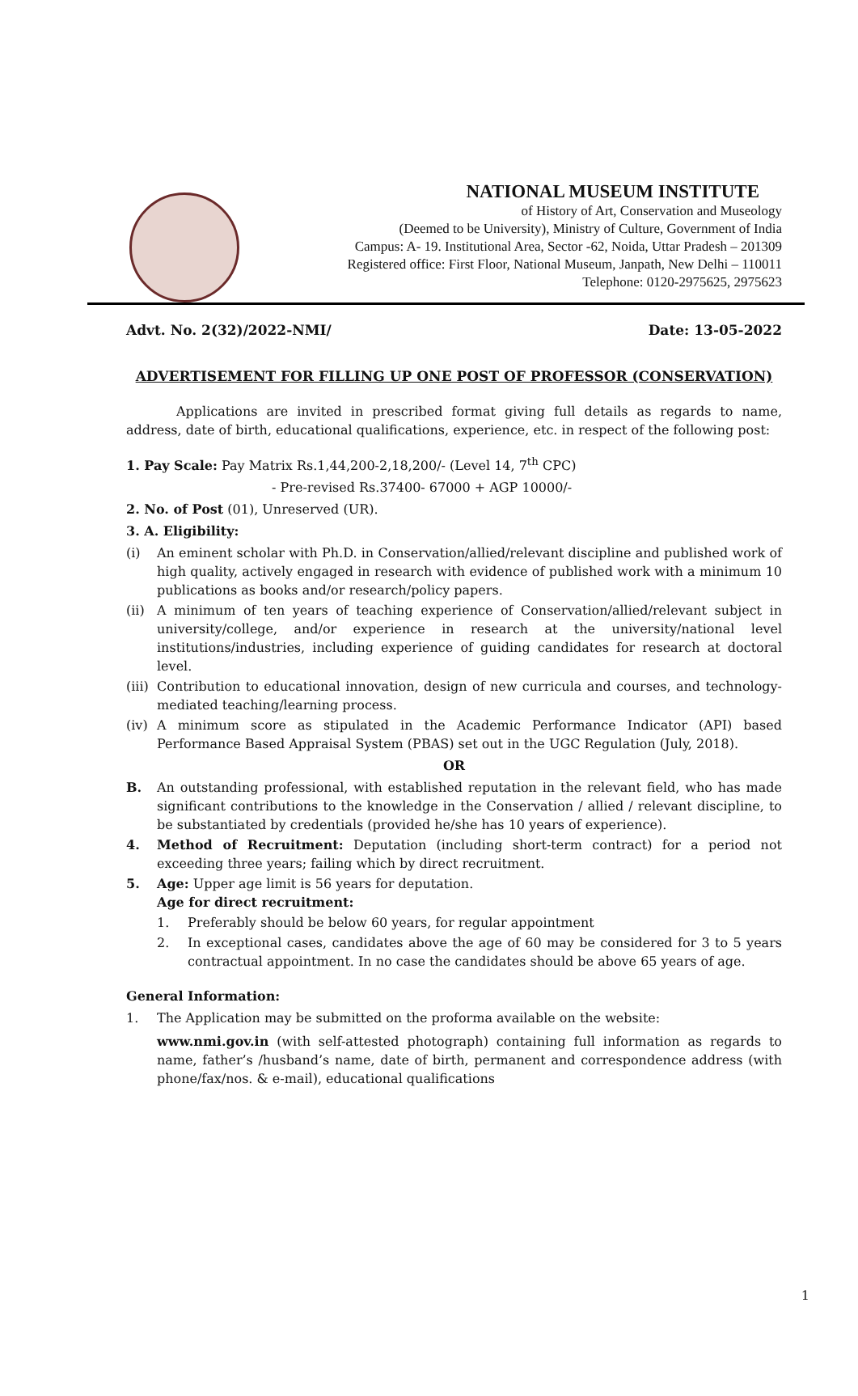NATIONAL MUSEUM INSTITUTE
of History of Art, Conservation and Museology
(Deemed to be University), Ministry of Culture, Government of India
Campus: A- 19. Institutional Area, Sector -62, Noida, Uttar Pradesh – 201309
Registered office: First Floor, National Museum, Janpath, New Delhi – 110011
Telephone: 0120-2975625, 2975623
Advt. No. 2(32)/2022-NMI/ Date: 13-05-2022
ADVERTISEMENT FOR FILLING UP ONE POST OF PROFESSOR (CONSERVATION)
Applications are invited in prescribed format giving full details as regards to name, address, date of birth, educational qualifications, experience, etc. in respect of the following post:
1. Pay Scale: Pay Matrix Rs.1,44,200-2,18,200/- (Level 14, 7<sup>th</sup> CPC)
- Pre-revised Rs.37400- 67000 + AGP 10000/-
2. No. of Post (01), Unreserved (UR).
3. A. Eligibility:
(i) An eminent scholar with Ph.D. in Conservation/allied/relevant discipline and published work of high quality, actively engaged in research with evidence of published work with a minimum 10 publications as books and/or research/policy papers.
(ii) A minimum of ten years of teaching experience of Conservation/allied/relevant subject in university/college, and/or experience in research at the university/national level institutions/industries, including experience of guiding candidates for research at doctoral level.
(iii) Contribution to educational innovation, design of new curricula and courses, and technology-mediated teaching/learning process.
(iv) A minimum score as stipulated in the Academic Performance Indicator (API) based Performance Based Appraisal System (PBAS) set out in the UGC Regulation (July, 2018).
OR
B. An outstanding professional, with established reputation in the relevant field, who has made significant contributions to the knowledge in the Conservation / allied / relevant discipline, to be substantiated by credentials (provided he/she has 10 years of experience).
4. Method of Recruitment: Deputation (including short-term contract) for a period not exceeding three years; failing which by direct recruitment.
5. Age: Upper age limit is 56 years for deputation.
Age for direct recruitment:
1. Preferably should be below 60 years, for regular appointment
2. In exceptional cases, candidates above the age of 60 may be considered for 3 to 5 years contractual appointment. In no case the candidates should be above 65 years of age.
General Information:
1. The Application may be submitted on the proforma available on the website:
www.nmi.gov.in (with self-attested photograph) containing full information as regards to name, father’s /husband’s name, date of birth, permanent and correspondence address (with phone/fax/nos. & e-mail), educational qualifications
1